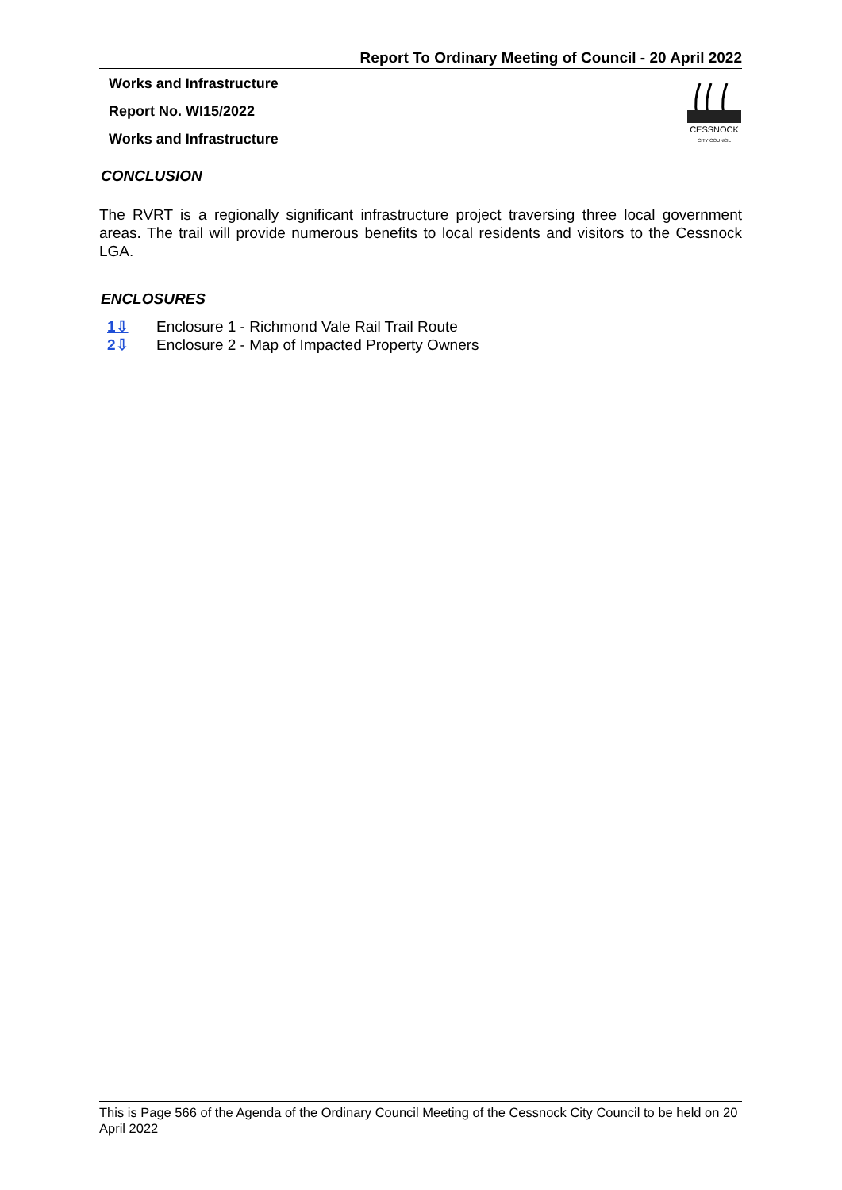Report To Ordinary Meeting of Council - 20 April 2022
Works and Infrastructure
Report No. WI15/2022
Works and Infrastructure
CESSNOCK
CITY COUNCIL
CONCLUSION
The RVRT is a regionally significant infrastructure project traversing three local government areas. The trail will provide numerous benefits to local residents and visitors to the Cessnock LGA.
ENCLOSURES
1⇩ Enclosure 1 - Richmond Vale Rail Trail Route
2⇩ Enclosure 2 - Map of Impacted Property Owners
This is Page 566 of the Agenda of the Ordinary Council Meeting of the Cessnock City Council to be held on 20 April 2022